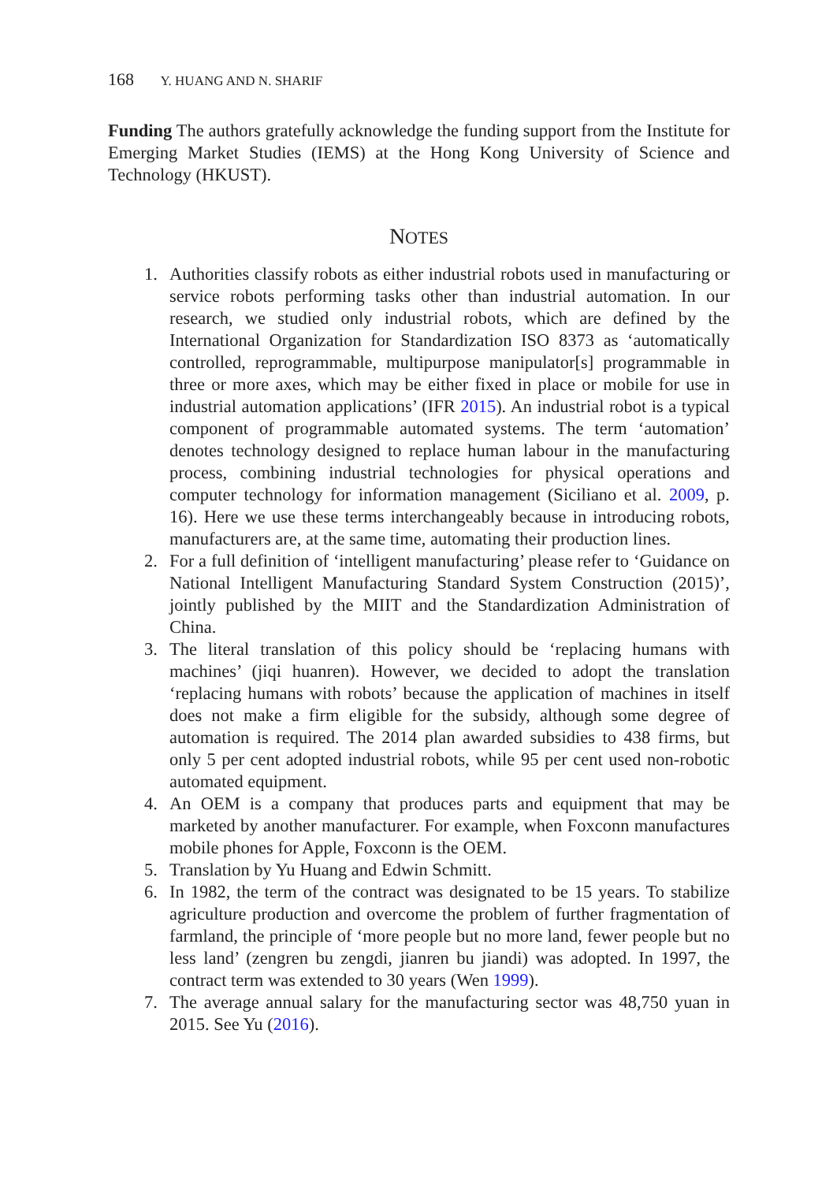168 Y. HUANG AND N. SHARIF
Funding The authors gratefully acknowledge the funding support from the Institute for Emerging Market Studies (IEMS) at the Hong Kong University of Science and Technology (HKUST).
NOTES
1. Authorities classify robots as either industrial robots used in manufacturing or service robots performing tasks other than industrial automation. In our research, we studied only industrial robots, which are defined by the International Organization for Standardization ISO 8373 as ‘automatically controlled, reprogrammable, multipurpose manipulator[s] programmable in three or more axes, which may be either fixed in place or mobile for use in industrial automation applications’ (IFR 2015). An industrial robot is a typical component of programmable automated systems. The term ‘automation’ denotes technology designed to replace human labour in the manufacturing process, combining industrial technologies for physical operations and computer technology for information management (Siciliano et al. 2009, p. 16). Here we use these terms interchangeably because in introducing robots, manufacturers are, at the same time, automating their production lines.
2. For a full definition of ‘intelligent manufacturing’ please refer to ‘Guidance on National Intelligent Manufacturing Standard System Construction (2015)’, jointly published by the MIIT and the Standardization Administration of China.
3. The literal translation of this policy should be ‘replacing humans with machines’ (jiqi huanren). However, we decided to adopt the translation ‘replacing humans with robots’ because the application of machines in itself does not make a firm eligible for the subsidy, although some degree of automation is required. The 2014 plan awarded subsidies to 438 firms, but only 5 per cent adopted industrial robots, while 95 per cent used non-robotic automated equipment.
4. An OEM is a company that produces parts and equipment that may be marketed by another manufacturer. For example, when Foxconn manufactures mobile phones for Apple, Foxconn is the OEM.
5. Translation by Yu Huang and Edwin Schmitt.
6. In 1982, the term of the contract was designated to be 15 years. To stabilize agriculture production and overcome the problem of further fragmentation of farmland, the principle of ‘more people but no more land, fewer people but no less land’ (zengren bu zengdi, jianren bu jiandi) was adopted. In 1997, the contract term was extended to 30 years (Wen 1999).
7. The average annual salary for the manufacturing sector was 48,750 yuan in 2015. See Yu (2016).